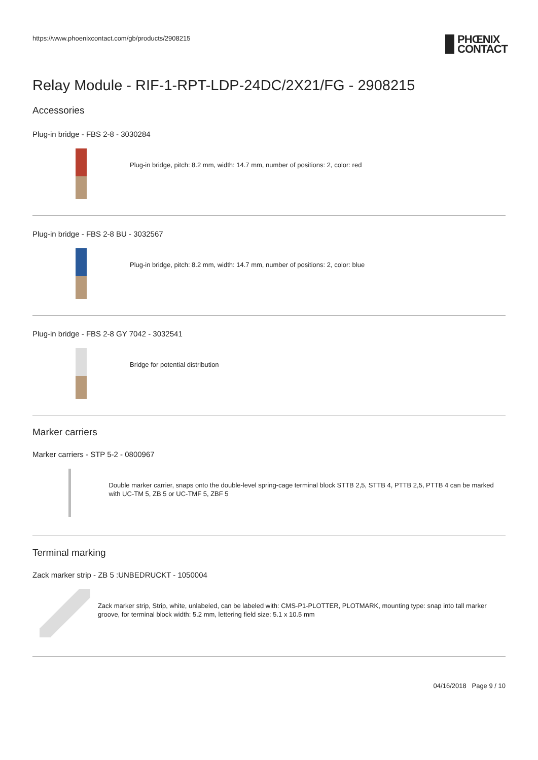https://www.phoenixcontact.com/gb/products/2908215
PHŒNIX
CONTACT
Relay Module - RIF-1-RPT-LDP-24DC/2X21/FG - 2908215
Accessories
Plug-in bridge - FBS 2-8 - 3030284
Plug-in bridge, pitch: 8.2 mm, width: 14.7 mm, number of positions: 2, color: red
Plug-in bridge - FBS 2-8 BU - 3032567
Plug-in bridge, pitch: 8.2 mm, width: 14.7 mm, number of positions: 2, color: blue
Plug-in bridge - FBS 2-8 GY 7042 - 3032541
Bridge for potential distribution
Marker carriers
Marker carriers - STP 5-2 - 0800967
Double marker carrier, snaps onto the double-level spring-cage terminal block STTB 2,5, STTB 4, PTTB 2,5, PTTB 4 can be marked with UC-TM 5, ZB 5 or UC-TMF 5, ZBF 5
Terminal marking
Zack marker strip - ZB 5 :UNBEDRUCKT - 1050004
Zack marker strip, Strip, white, unlabeled, can be labeled with: CMS-P1-PLOTTER, PLOTMARK, mounting type: snap into tall marker groove, for terminal block width: 5.2 mm, lettering field size: 5.1 x 10.5 mm
04/16/2018 Page 9 / 10